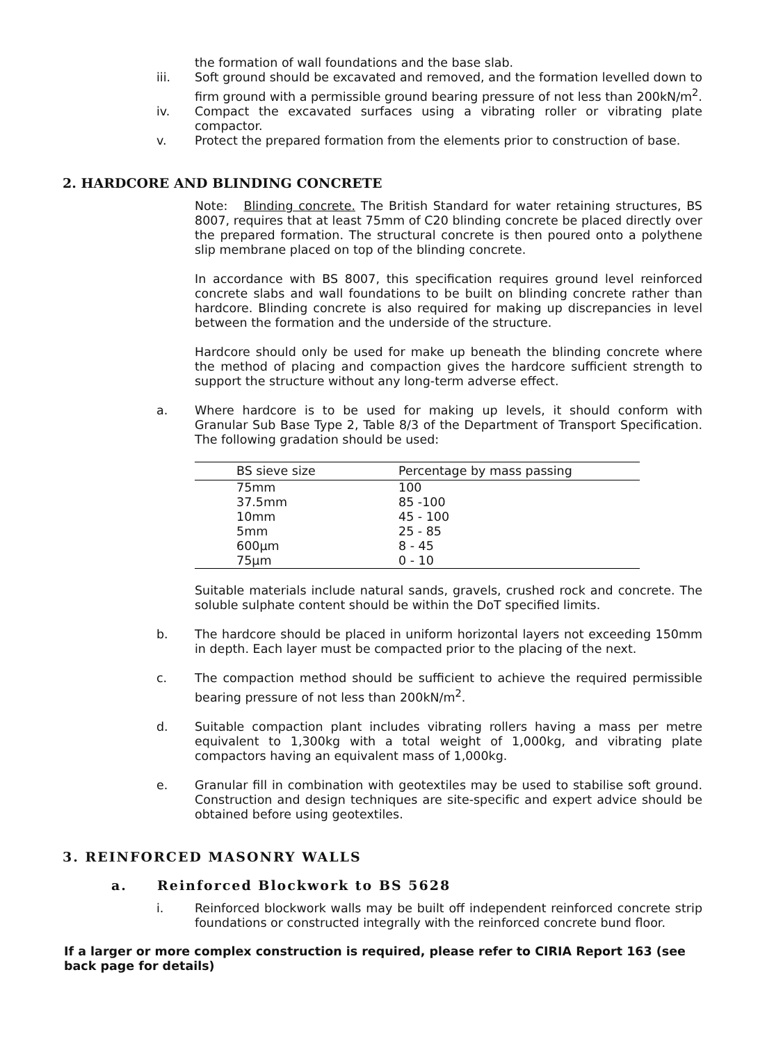the formation of wall foundations and the base slab.
iii. Soft ground should be excavated and removed, and the formation levelled down to firm ground with a permissible ground bearing pressure of not less than 200kN/m<sup>2</sup>.
iv. Compact the excavated surfaces using a vibrating roller or vibrating plate compactor.
v. Protect the prepared formation from the elements prior to construction of base.
2. HARDCORE AND BLINDING CONCRETE
Note: Blinding concrete. The British Standard for water retaining structures, BS 8007, requires that at least 75mm of C20 blinding concrete be placed directly over the prepared formation. The structural concrete is then poured onto a polythene slip membrane placed on top of the blinding concrete.
In accordance with BS 8007, this specification requires ground level reinforced concrete slabs and wall foundations to be built on blinding concrete rather than hardcore. Blinding concrete is also required for making up discrepancies in level between the formation and the underside of the structure.
Hardcore should only be used for make up beneath the blinding concrete where the method of placing and compaction gives the hardcore sufficient strength to support the structure without any long-term adverse effect.
a. Where hardcore is to be used for making up levels, it should conform with Granular Sub Base Type 2, Table 8/3 of the Department of Transport Specification. The following gradation should be used:
| BS sieve size | Percentage by mass passing |
| --- | --- |
| 75mm | 100 |
| 37.5mm | 85 -100 |
| 10mm | 45 - 100 |
| 5mm | 25 - 85 |
| 600μm | 8 - 45 |
| 75μm | 0 - 10 |
Suitable materials include natural sands, gravels, crushed rock and concrete. The soluble sulphate content should be within the DoT specified limits.
b. The hardcore should be placed in uniform horizontal layers not exceeding 150mm in depth. Each layer must be compacted prior to the placing of the next.
c. The compaction method should be sufficient to achieve the required permissible bearing pressure of not less than 200kN/m<sup>2</sup>.
d. Suitable compaction plant includes vibrating rollers having a mass per metre equivalent to 1,300kg with a total weight of 1,000kg, and vibrating plate compactors having an equivalent mass of 1,000kg.
e. Granular fill in combination with geotextiles may be used to stabilise soft ground. Construction and design techniques are site-specific and expert advice should be obtained before using geotextiles.
3. REINFORCED MASONRY WALLS
a. Reinforced Blockwork to BS 5628
i. Reinforced blockwork walls may be built off independent reinforced concrete strip foundations or constructed integrally with the reinforced concrete bund floor.
If a larger or more complex construction is required, please refer to CIRIA Report 163 (see back page for details)